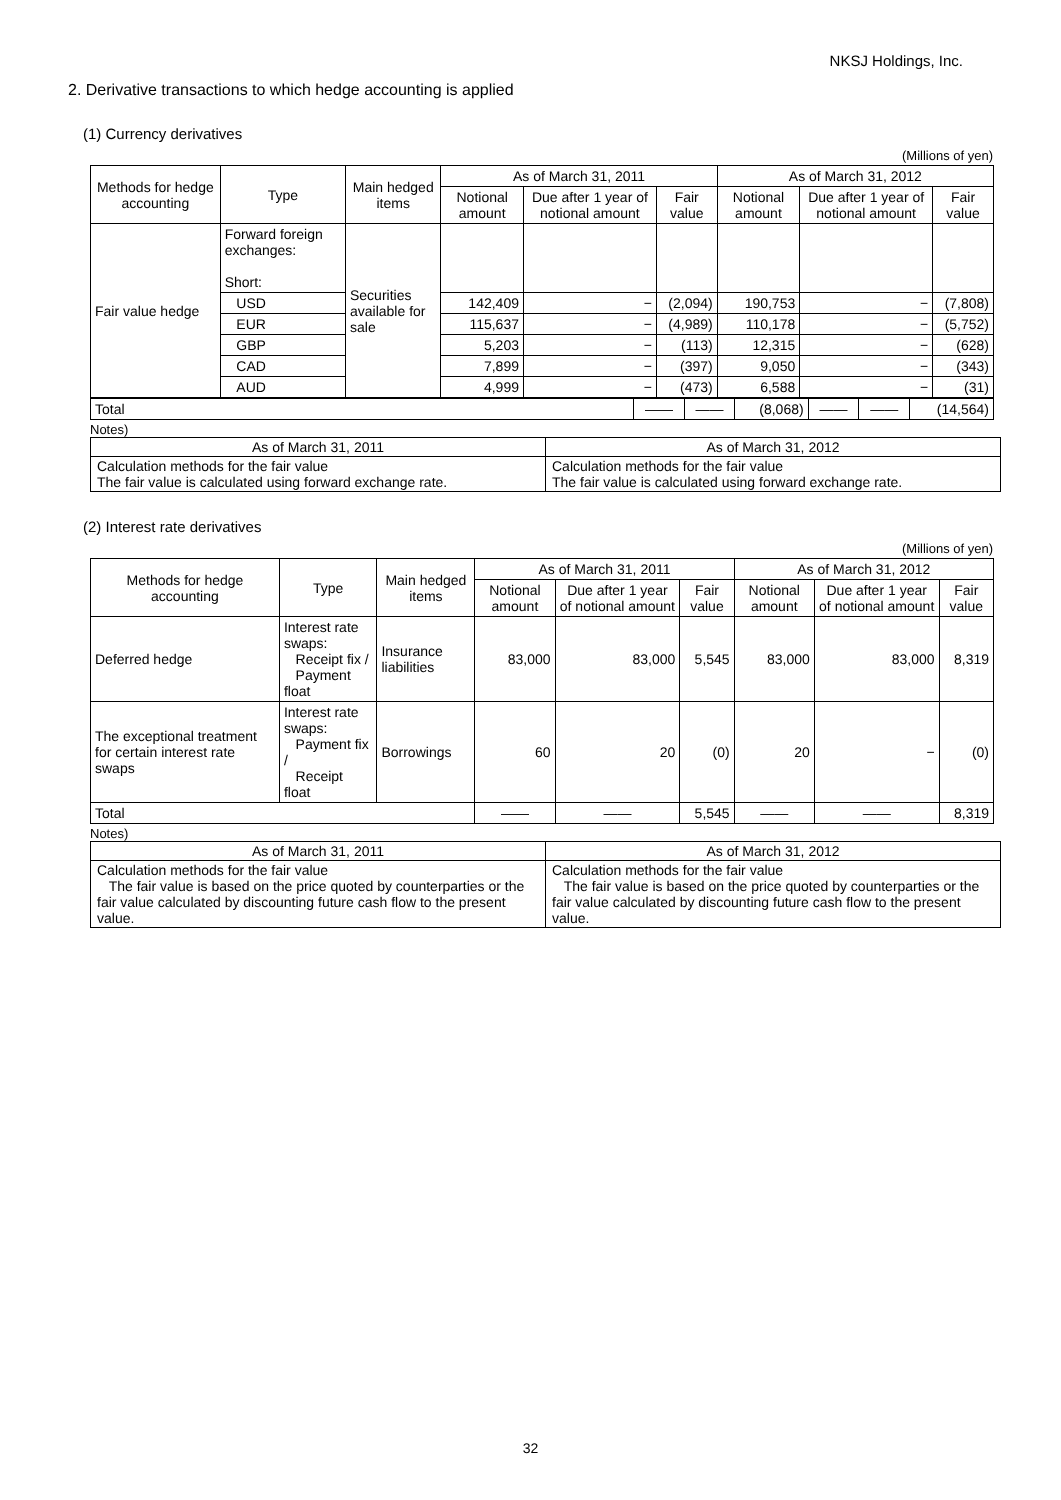NKSJ Holdings, Inc.
2. Derivative transactions to which hedge accounting is applied
(1) Currency derivatives
(Millions of yen)
| Methods for hedge accounting | Type | Main hedged items | As of March 31, 2011 | | | As of March 31, 2012 | | |
| --- | --- | --- | --- | --- | --- | --- | --- | --- |
| | | | Notional amount | Due after 1 year of notional amount | Fair value | Notional amount | Due after 1 year of notional amount | Fair value |
| Fair value hedge | Forward foreign exchanges: Short: | Securities available for sale | | | | | | |
| | USD | | 142,409 | − | (2,094) | 190,753 | − | (7,808) |
| | EUR | | 115,637 | − | (4,989) | 110,178 | − | (5,752) |
| | GBP | | 5,203 | − | (113) | 12,315 | − | (628) |
| | CAD | | 7,899 | − | (397) | 9,050 | − | (343) |
| | AUD | | 4,999 | − | (473) | 6,588 | − | (31) |
| Total | ―― | ―― | (8,068) | ―― | ―― | (14,564) |
Notes)
| As of March 31, 2011 | As of March 31, 2012 |
| Calculation methods for the fair value The fair value is calculated using forward exchange rate. | Calculation methods for the fair value The fair value is calculated using forward exchange rate. |
(2) Interest rate derivatives
(Millions of yen)
| Methods for hedge accounting | Type | Main hedged items | As of March 31, 2011 | | | As of March 31, 2012 | | |
| --- | --- | --- | --- | --- | --- | --- | --- | --- |
| | | | Notional amount | Due after 1 year of notional amount | Fair value | Notional amount | Due after 1 year of notional amount | Fair value |
| Deferred hedge | Interest rate swaps: Receipt fix / Payment float | Insurance liabilities | 83,000 | 83,000 | 5,545 | 83,000 | 83,000 | 8,319 |
| The exceptional treatment for certain interest rate swaps | Interest rate swaps: Payment fix / Receipt float | Borrowings | 60 | 20 | (0) | 20 | − | (0) |
| Total | | | ―― | ―― | 5,545 | ―― | ―― | 8,319 |
Notes)
| As of March 31, 2011 | As of March 31, 2012 |
| Calculation methods for the fair value The fair value is based on the price quoted by counterparties or the fair value calculated by discounting future cash flow to the present value. | Calculation methods for the fair value The fair value is based on the price quoted by counterparties or the fair value calculated by discounting future cash flow to the present value. |
32